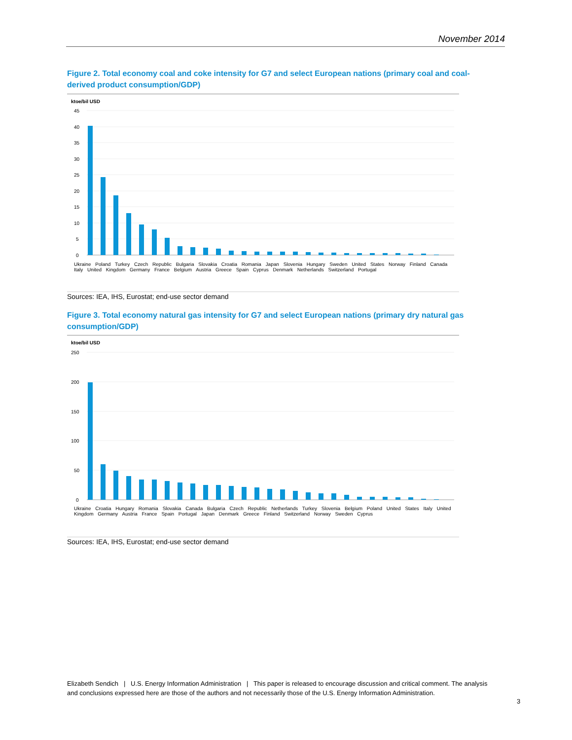November 2014
Figure 2. Total economy coal and coke intensity for G7 and select European nations (primary coal and coal-derived product consumption/GDP)
ktoe/bil USD
45
40
35
30
25
20
15
10
5
0
Ukraine Poland Turkey Czech Republic Bulgaria Slovakia Croatia Romania Japan Slovenia Hungary Sweden United States Norway Finland Canada Italy United Kingdom Germany France Belgium Austria Greece Spain Cyprus Denmark Netherlands Switzerland Portugal
Sources: IEA, IHS, Eurostat; end-use sector demand
Figure 3. Total economy natural gas intensity for G7 and select European nations (primary dry natural gas consumption/GDP)
ktoe/bil USD
250
200
150
100
50
0
Ukraine Croatia Hungary Romania Slovakia Canada Bulgaria Czech Republic Netherlands Turkey Slovenia Belgium Poland United States Italy United Kingdom Germany Austria France Spain Portugal Japan Denmark Greece Finland Switzerland Norway Sweden Cyprus
Sources: IEA, IHS, Eurostat; end-use sector demand
Elizabeth Sendich | U.S. Energy Information Administration | This paper is released to encourage discussion and critical comment. The analysis and conclusions expressed here are those of the authors and not necessarily those of the U.S. Energy Information Administration.
3